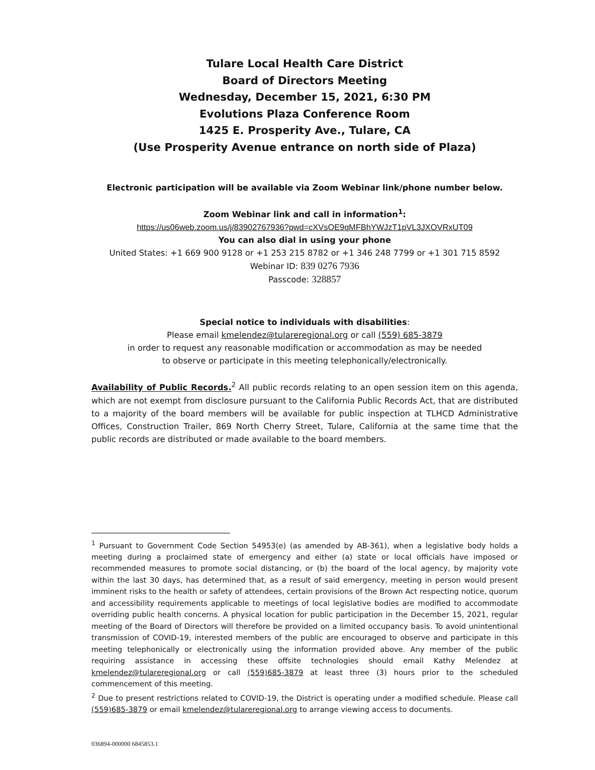Tulare Local Health Care District
Board of Directors Meeting
Wednesday, December 15, 2021, 6:30 PM
Evolutions Plaza Conference Room
1425 E. Prosperity Ave., Tulare, CA
(Use Prosperity Avenue entrance on north side of Plaza)
Electronic participation will be available via Zoom Webinar link/phone number below.
Zoom Webinar link and call in information<sup>1</sup>:
https://us06web.zoom.us/j/83902767936?pwd=cXVsOE9qMFBhYWJzT1pVL3JXOVRxUT09
You can also dial in using your phone
United States: +1 669 900 9128 or +1 253 215 8782 or +1 346 248 7799 or +1 301 715 8592
Webinar ID: 839 0276 7936
Passcode: 328857
Special notice to individuals with disabilities:
Please email kmelendez@tulareregional.org or call (559) 685-3879
in order to request any reasonable modification or accommodation as may be needed
to observe or participate in this meeting telephonically/electronically.
Availability of Public Records.<sup>2</sup> All public records relating to an open session item on this agenda, which are not exempt from disclosure pursuant to the California Public Records Act, that are distributed to a majority of the board members will be available for public inspection at TLHCD Administrative Offices, Construction Trailer, 869 North Cherry Street, Tulare, California at the same time that the public records are distributed or made available to the board members.
<sup>1</sup> Pursuant to Government Code Section 54953(e) (as amended by AB-361), when a legislative body holds a meeting during a proclaimed state of emergency and either (a) state or local officials have imposed or recommended measures to promote social distancing, or (b) the board of the local agency, by majority vote within the last 30 days, has determined that, as a result of said emergency, meeting in person would present imminent risks to the health or safety of attendees, certain provisions of the Brown Act respecting notice, quorum and accessibility requirements applicable to meetings of local legislative bodies are modified to accommodate overriding public health concerns. A physical location for public participation in the December 15, 2021, regular meeting of the Board of Directors will therefore be provided on a limited occupancy basis. To avoid unintentional transmission of COVID-19, interested members of the public are encouraged to observe and participate in this meeting telephonically or electronically using the information provided above. Any member of the public requiring assistance in accessing these offsite technologies should email Kathy Melendez at kmelendez@tulareregional.org or call (559)685-3879 at least three (3) hours prior to the scheduled commencement of this meeting.
<sup>2</sup> Due to present restrictions related to COVID-19, the District is operating under a modified schedule. Please call (559)685-3879 or email kmelendez@tulareregional.org to arrange viewing access to documents.
036894-000000 6845853.1